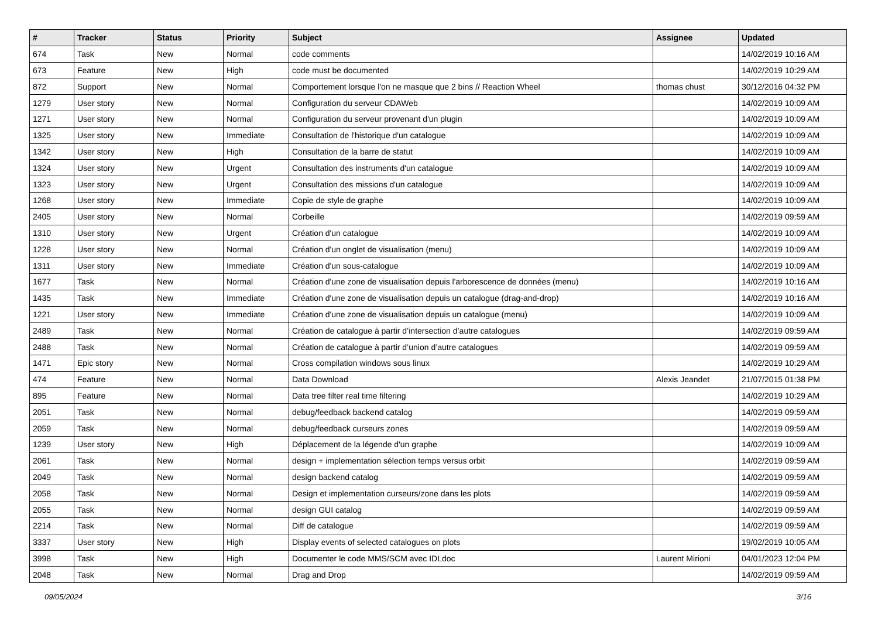| # | Tracker | Status | Priority | Subject | Assignee | Updated |
| --- | --- | --- | --- | --- | --- | --- |
| 674 | Task | New | Normal | code comments | | 14/02/2019 10:16 AM |
| 673 | Feature | New | High | code must be documented | | 14/02/2019 10:29 AM |
| 872 | Support | New | Normal | Comportement lorsque l'on ne masque que 2 bins // Reaction Wheel | thomas chust | 30/12/2016 04:32 PM |
| 1279 | User story | New | Normal | Configuration du serveur CDAWeb | | 14/02/2019 10:09 AM |
| 1271 | User story | New | Normal | Configuration du serveur provenant d'un plugin | | 14/02/2019 10:09 AM |
| 1325 | User story | New | Immediate | Consultation de l'historique d'un catalogue | | 14/02/2019 10:09 AM |
| 1342 | User story | New | High | Consultation de la barre de statut | | 14/02/2019 10:09 AM |
| 1324 | User story | New | Urgent | Consultation des instruments d'un catalogue | | 14/02/2019 10:09 AM |
| 1323 | User story | New | Urgent | Consultation des missions d'un catalogue | | 14/02/2019 10:09 AM |
| 1268 | User story | New | Immediate | Copie de style de graphe | | 14/02/2019 10:09 AM |
| 2405 | User story | New | Normal | Corbeille | | 14/02/2019 09:59 AM |
| 1310 | User story | New | Urgent | Création d'un catalogue | | 14/02/2019 10:09 AM |
| 1228 | User story | New | Normal | Création d'un onglet de visualisation (menu) | | 14/02/2019 10:09 AM |
| 1311 | User story | New | Immediate | Création d'un sous-catalogue | | 14/02/2019 10:09 AM |
| 1677 | Task | New | Normal | Création d'une zone de visualisation depuis l'arborescence de données (menu) | | 14/02/2019 10:16 AM |
| 1435 | Task | New | Immediate | Création d'une zone de visualisation depuis un catalogue (drag-and-drop) | | 14/02/2019 10:16 AM |
| 1221 | User story | New | Immediate | Création d'une zone de visualisation depuis un catalogue (menu) | | 14/02/2019 10:09 AM |
| 2489 | Task | New | Normal | Création de catalogue à partir d’intersection d’autre catalogues | | 14/02/2019 09:59 AM |
| 2488 | Task | New | Normal | Création de catalogue à partir d’union d’autre catalogues | | 14/02/2019 09:59 AM |
| 1471 | Epic story | New | Normal | Cross compilation windows sous linux | | 14/02/2019 10:29 AM |
| 474 | Feature | New | Normal | Data Download | Alexis Jeandet | 21/07/2015 01:38 PM |
| 895 | Feature | New | Normal | Data tree filter real time filtering | | 14/02/2019 10:29 AM |
| 2051 | Task | New | Normal | debug/feedback backend catalog | | 14/02/2019 09:59 AM |
| 2059 | Task | New | Normal | debug/feedback curseurs zones | | 14/02/2019 09:59 AM |
| 1239 | User story | New | High | Déplacement de la légende d'un graphe | | 14/02/2019 10:09 AM |
| 2061 | Task | New | Normal | design + implementation sélection temps versus orbit | | 14/02/2019 09:59 AM |
| 2049 | Task | New | Normal | design backend catalog | | 14/02/2019 09:59 AM |
| 2058 | Task | New | Normal | Design et implementation curseurs/zone dans les plots | | 14/02/2019 09:59 AM |
| 2055 | Task | New | Normal | design GUI catalog | | 14/02/2019 09:59 AM |
| 2214 | Task | New | Normal | Diff de catalogue | | 14/02/2019 09:59 AM |
| 3337 | User story | New | High | Display events of selected catalogues on plots | | 19/02/2019 10:05 AM |
| 3998 | Task | New | High | Documenter le code MMS/SCM avec IDLdoc | Laurent Mirioni | 04/01/2023 12:04 PM |
| 2048 | Task | New | Normal | Drag and Drop | | 14/02/2019 09:59 AM |
09/05/2024 3/16